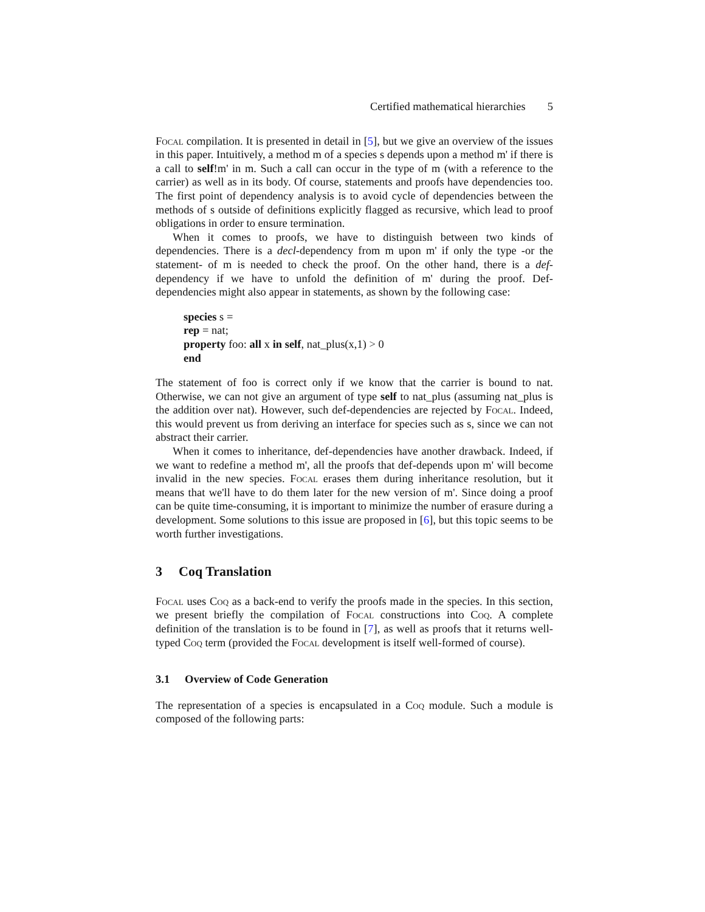Certified mathematical hierarchies 5
Focal compilation. It is presented in detail in [5], but we give an overview of the issues in this paper. Intuitively, a method m of a species s depends upon a method m' if there is a call to self!m' in m. Such a call can occur in the type of m (with a reference to the carrier) as well as in its body. Of course, statements and proofs have dependencies too. The first point of dependency analysis is to avoid cycle of dependencies between the methods of s outside of definitions explicitly flagged as recursive, which lead to proof obligations in order to ensure termination.
When it comes to proofs, we have to distinguish between two kinds of dependencies. There is a decl-dependency from m upon m' if only the type -or the statement- of m is needed to check the proof. On the other hand, there is a def-dependency if we have to unfold the definition of m' during the proof. Def-dependencies might also appear in statements, as shown by the following case:
species s =
rep = nat;
property foo: all x in self, nat_plus(x,1) > 0
end
The statement of foo is correct only if we know that the carrier is bound to nat. Otherwise, we can not give an argument of type self to nat_plus (assuming nat_plus is the addition over nat). However, such def-dependencies are rejected by Focal. Indeed, this would prevent us from deriving an interface for species such as s, since we can not abstract their carrier.
When it comes to inheritance, def-dependencies have another drawback. Indeed, if we want to redefine a method m', all the proofs that def-depends upon m' will become invalid in the new species. Focal erases them during inheritance resolution, but it means that we'll have to do them later for the new version of m'. Since doing a proof can be quite time-consuming, it is important to minimize the number of erasure during a development. Some solutions to this issue are proposed in [6], but this topic seems to be worth further investigations.
3 Coq Translation
Focal uses Coq as a back-end to verify the proofs made in the species. In this section, we present briefly the compilation of Focal constructions into Coq. A complete definition of the translation is to be found in [7], as well as proofs that it returns well-typed Coq term (provided the Focal development is itself well-formed of course).
3.1 Overview of Code Generation
The representation of a species is encapsulated in a Coq module. Such a module is composed of the following parts: